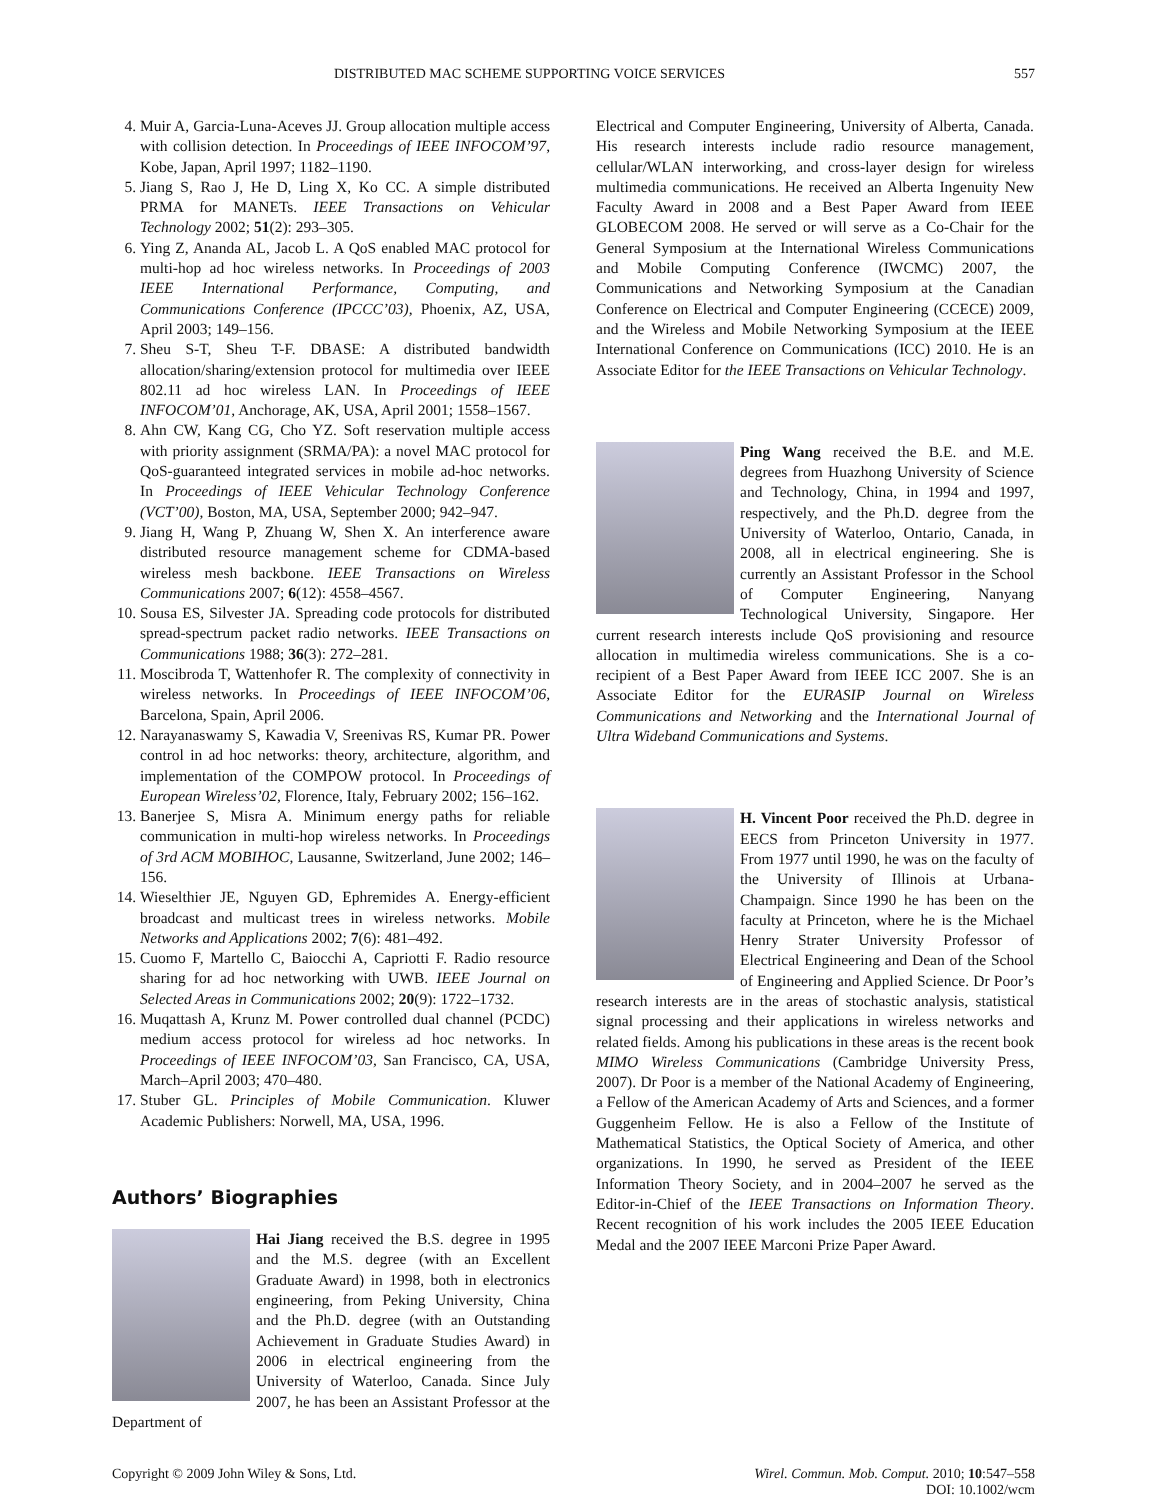DISTRIBUTED MAC SCHEME SUPPORTING VOICE SERVICES 557
4. Muir A, Garcia-Luna-Aceves JJ. Group allocation multiple access with collision detection. In Proceedings of IEEE INFOCOM’97, Kobe, Japan, April 1997; 1182–1190.
5. Jiang S, Rao J, He D, Ling X, Ko CC. A simple distributed PRMA for MANETs. IEEE Transactions on Vehicular Technology 2002; 51(2): 293–305.
6. Ying Z, Ananda AL, Jacob L. A QoS enabled MAC protocol for multi-hop ad hoc wireless networks. In Proceedings of 2003 IEEE International Performance, Computing, and Communications Conference (IPCCC’03), Phoenix, AZ, USA, April 2003; 149–156.
7. Sheu S-T, Sheu T-F. DBASE: A distributed bandwidth allocation/sharing/extension protocol for multimedia over IEEE 802.11 ad hoc wireless LAN. In Proceedings of IEEE INFOCOM’01, Anchorage, AK, USA, April 2001; 1558–1567.
8. Ahn CW, Kang CG, Cho YZ. Soft reservation multiple access with priority assignment (SRMA/PA): a novel MAC protocol for QoS-guaranteed integrated services in mobile ad-hoc networks. In Proceedings of IEEE Vehicular Technology Conference (VCT’00), Boston, MA, USA, September 2000; 942–947.
9. Jiang H, Wang P, Zhuang W, Shen X. An interference aware distributed resource management scheme for CDMA-based wireless mesh backbone. IEEE Transactions on Wireless Communications 2007; 6(12): 4558–4567.
10. Sousa ES, Silvester JA. Spreading code protocols for distributed spread-spectrum packet radio networks. IEEE Transactions on Communications 1988; 36(3): 272–281.
11. Moscibroda T, Wattenhofer R. The complexity of connectivity in wireless networks. In Proceedings of IEEE INFOCOM’06, Barcelona, Spain, April 2006.
12. Narayanaswamy S, Kawadia V, Sreenivas RS, Kumar PR. Power control in ad hoc networks: theory, architecture, algorithm, and implementation of the COMPOW protocol. In Proceedings of European Wireless’02, Florence, Italy, February 2002; 156–162.
13. Banerjee S, Misra A. Minimum energy paths for reliable communication in multi-hop wireless networks. In Proceedings of 3rd ACM MOBIHOC, Lausanne, Switzerland, June 2002; 146–156.
14. Wieselthier JE, Nguyen GD, Ephremides A. Energy-efficient broadcast and multicast trees in wireless networks. Mobile Networks and Applications 2002; 7(6): 481–492.
15. Cuomo F, Martello C, Baiocchi A, Capriotti F. Radio resource sharing for ad hoc networking with UWB. IEEE Journal on Selected Areas in Communications 2002; 20(9): 1722–1732.
16. Muqattash A, Krunz M. Power controlled dual channel (PCDC) medium access protocol for wireless ad hoc networks. In Proceedings of IEEE INFOCOM’03, San Francisco, CA, USA, March–April 2003; 470–480.
17. Stuber GL. Principles of Mobile Communication. Kluwer Academic Publishers: Norwell, MA, USA, 1996.
Authors’ Biographies
Hai Jiang received the B.S. degree in 1995 and the M.S. degree (with an Excellent Graduate Award) in 1998, both in electronics engineering, from Peking University, China and the Ph.D. degree (with an Outstanding Achievement in Graduate Studies Award) in 2006 in electrical engineering from the University of Waterloo, Canada. Since July 2007, he has been an Assistant Professor at the Department of
Electrical and Computer Engineering, University of Alberta, Canada. His research interests include radio resource management, cellular/WLAN interworking, and cross-layer design for wireless multimedia communications. He received an Alberta Ingenuity New Faculty Award in 2008 and a Best Paper Award from IEEE GLOBECOM 2008. He served or will serve as a Co-Chair for the General Symposium at the International Wireless Communications and Mobile Computing Conference (IWCMC) 2007, the Communications and Networking Symposium at the Canadian Conference on Electrical and Computer Engineering (CCECE) 2009, and the Wireless and Mobile Networking Symposium at the IEEE International Conference on Communications (ICC) 2010. He is an Associate Editor for the IEEE Transactions on Vehicular Technology.
Ping Wang received the B.E. and M.E. degrees from Huazhong University of Science and Technology, China, in 1994 and 1997, respectively, and the Ph.D. degree from the University of Waterloo, Ontario, Canada, in 2008, all in electrical engineering. She is currently an Assistant Professor in the School of Computer Engineering, Nanyang Technological University, Singapore. Her current research interests include QoS provisioning and resource allocation in multimedia wireless communications. She is a co-recipient of a Best Paper Award from IEEE ICC 2007. She is an Associate Editor for the EURASIP Journal on Wireless Communications and Networking and the International Journal of Ultra Wideband Communications and Systems.
H. Vincent Poor received the Ph.D. degree in EECS from Princeton University in 1977. From 1977 until 1990, he was on the faculty of the University of Illinois at Urbana-Champaign. Since 1990 he has been on the faculty at Princeton, where he is the Michael Henry Strater University Professor of Electrical Engineering and Dean of the School of Engineering and Applied Science. Dr Poor’s research interests are in the areas of stochastic analysis, statistical signal processing and their applications in wireless networks and related fields. Among his publications in these areas is the recent book MIMO Wireless Communications (Cambridge University Press, 2007). Dr Poor is a member of the National Academy of Engineering, a Fellow of the American Academy of Arts and Sciences, and a former Guggenheim Fellow. He is also a Fellow of the Institute of Mathematical Statistics, the Optical Society of America, and other organizations. In 1990, he served as President of the IEEE Information Theory Society, and in 2004–2007 he served as the Editor-in-Chief of the IEEE Transactions on Information Theory. Recent recognition of his work includes the 2005 IEEE Education Medal and the 2007 IEEE Marconi Prize Paper Award.
Copyright © 2009 John Wiley & Sons, Ltd. Wirel. Commun. Mob. Comput. 2010; 10:547–558
DOI: 10.1002/wcm